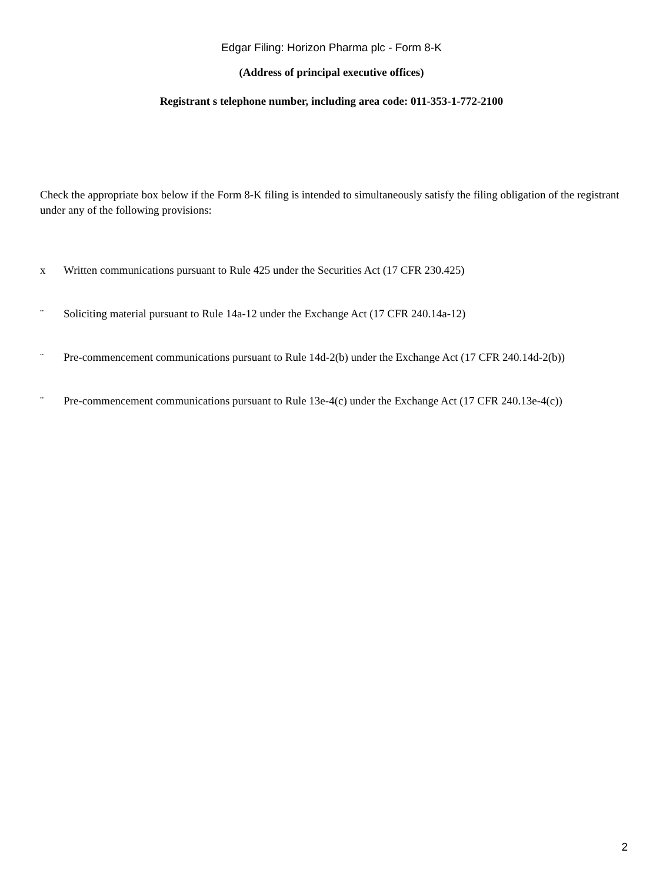Edgar Filing: Horizon Pharma plc - Form 8-K
(Address of principal executive offices)
Registrant s telephone number, including area code: 011-353-1-772-2100
Check the appropriate box below if the Form 8-K filing is intended to simultaneously satisfy the filing obligation of the registrant under any of the following provisions:
x Written communications pursuant to Rule 425 under the Securities Act (17 CFR 230.425)
¨ Soliciting material pursuant to Rule 14a-12 under the Exchange Act (17 CFR 240.14a-12)
¨ Pre-commencement communications pursuant to Rule 14d-2(b) under the Exchange Act (17 CFR 240.14d-2(b))
¨ Pre-commencement communications pursuant to Rule 13e-4(c) under the Exchange Act (17 CFR 240.13e-4(c))
2